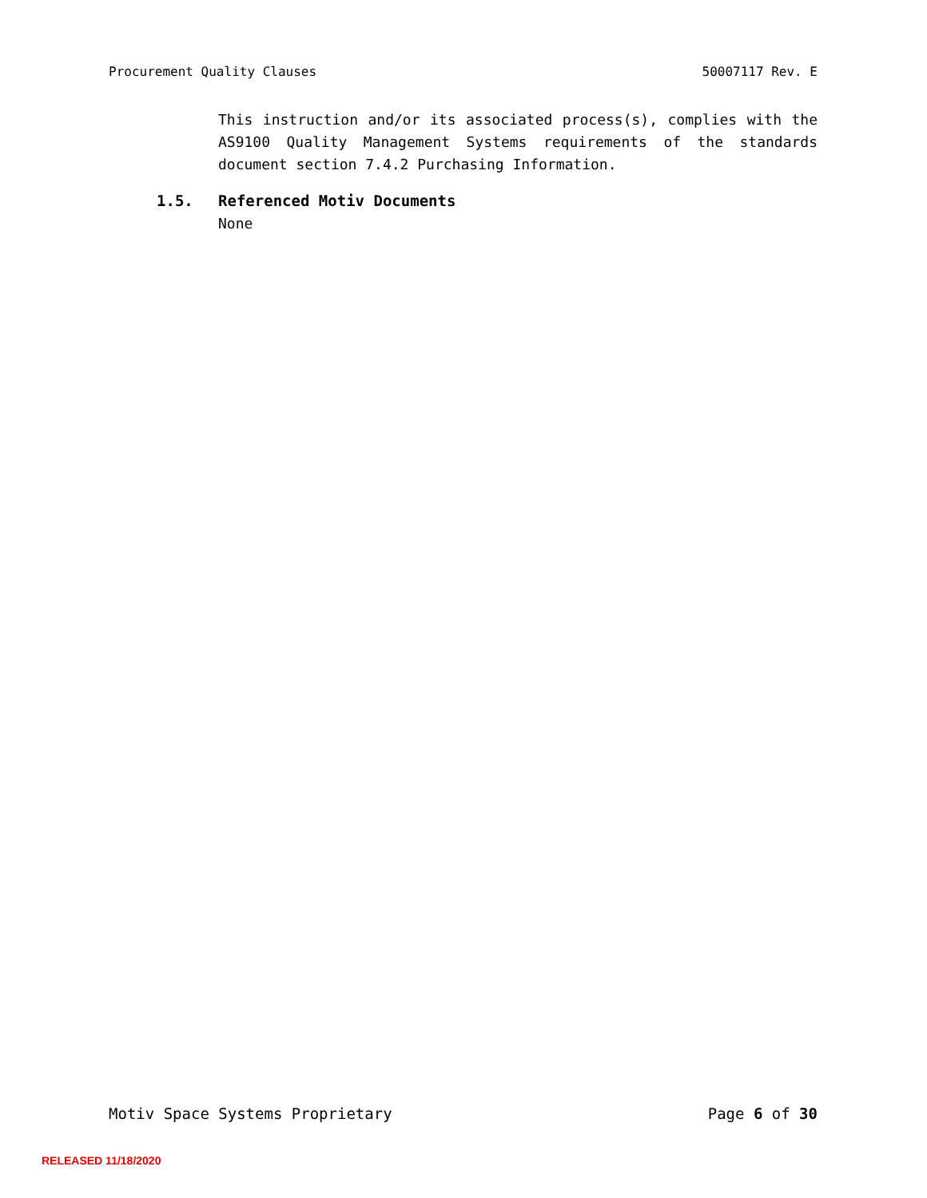Procurement Quality Clauses 50007117 Rev. E
This instruction and/or its associated process(s), complies with the AS9100 Quality Management Systems requirements of the standards document section 7.4.2 Purchasing Information.
1.5. Referenced Motiv Documents
None
Motiv Space Systems Proprietary Page 6 of 30
RELEASED 11/18/2020